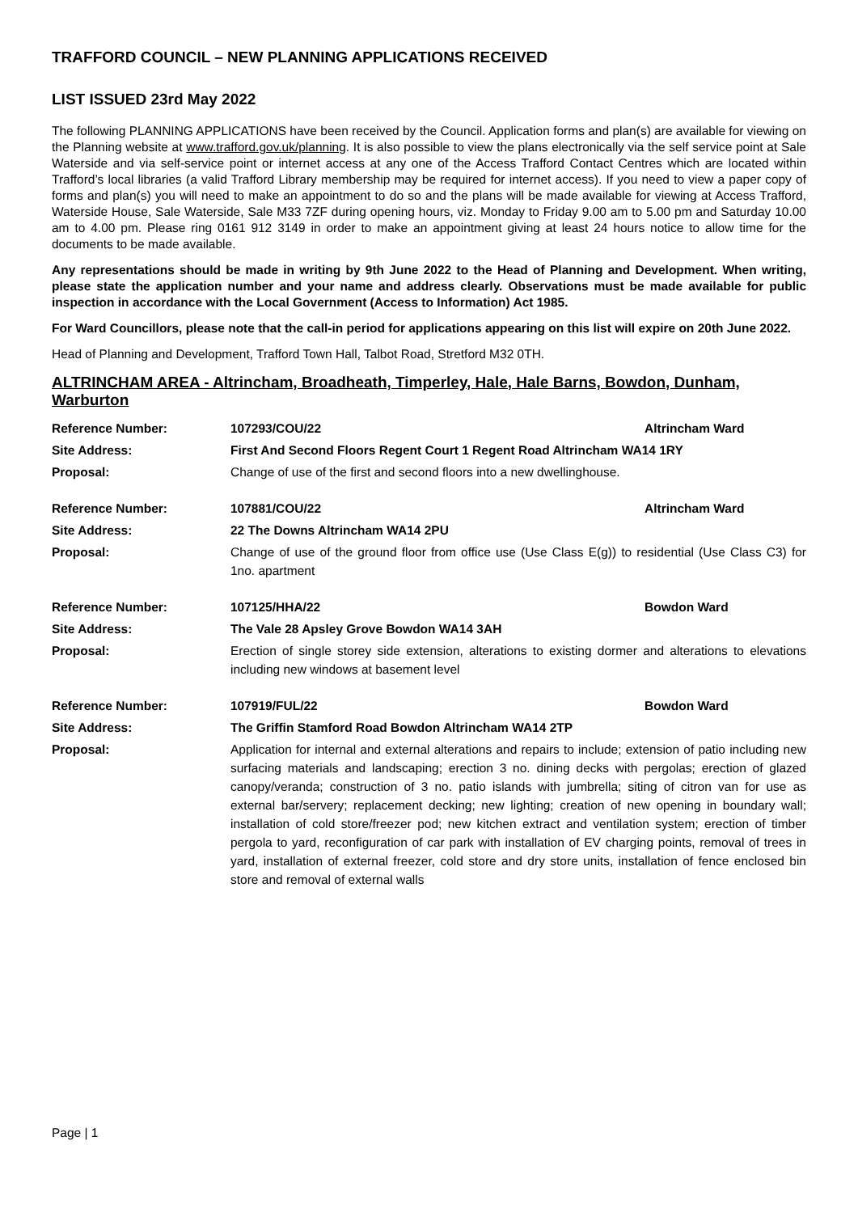TRAFFORD COUNCIL – NEW PLANNING APPLICATIONS RECEIVED
LIST ISSUED 23rd May 2022
The following PLANNING APPLICATIONS have been received by the Council. Application forms and plan(s) are available for viewing on the Planning website at www.trafford.gov.uk/planning. It is also possible to view the plans electronically via the self service point at Sale Waterside and via self-service point or internet access at any one of the Access Trafford Contact Centres which are located within Trafford’s local libraries (a valid Trafford Library membership may be required for internet access). If you need to view a paper copy of forms and plan(s) you will need to make an appointment to do so and the plans will be made available for viewing at Access Trafford, Waterside House, Sale Waterside, Sale M33 7ZF during opening hours, viz. Monday to Friday 9.00 am to 5.00 pm and Saturday 10.00 am to 4.00 pm. Please ring 0161 912 3149 in order to make an appointment giving at least 24 hours notice to allow time for the documents to be made available.
Any representations should be made in writing by 9th June 2022 to the Head of Planning and Development. When writing, please state the application number and your name and address clearly. Observations must be made available for public inspection in accordance with the Local Government (Access to Information) Act 1985.
For Ward Councillors, please note that the call-in period for applications appearing on this list will expire on 20th June 2022.
Head of Planning and Development, Trafford Town Hall, Talbot Road, Stretford M32 0TH.
ALTRINCHAM AREA - Altrincham, Broadheath, Timperley, Hale, Hale Barns, Bowdon, Dunham, Warburton
| Reference Number: | 107293/COU/22 | Altrincham Ward |
| Site Address: | First And Second Floors Regent Court 1 Regent Road Altrincham WA14 1RY | |
| Proposal: | Change of use of the first and second floors into a new dwellinghouse. | |
| Reference Number: | 107881/COU/22 | Altrincham Ward |
| Site Address: | 22 The Downs Altrincham WA14 2PU | |
| Proposal: | Change of use of the ground floor from office use (Use Class E(g)) to residential (Use Class C3) for 1no. apartment | |
| Reference Number: | 107125/HHA/22 | Bowdon Ward |
| Site Address: | The Vale 28 Apsley Grove Bowdon WA14 3AH | |
| Proposal: | Erection of single storey side extension, alterations to existing dormer and alterations to elevations including new windows at basement level | |
| Reference Number: | 107919/FUL/22 | Bowdon Ward |
| Site Address: | The Griffin Stamford Road Bowdon Altrincham WA14 2TP | |
| Proposal: | Application for internal and external alterations and repairs to include; extension of patio including new surfacing materials and landscaping; erection 3 no. dining decks with pergolas; erection of glazed canopy/veranda; construction of 3 no. patio islands with jumbrella; siting of citron van for use as external bar/servery; replacement decking; new lighting; creation of new opening in boundary wall; installation of cold store/freezer pod; new kitchen extract and ventilation system; erection of timber pergola to yard, reconfiguration of car park with installation of EV charging points, removal of trees in yard, installation of external freezer, cold store and dry store units, installation of fence enclosed bin store and removal of external walls | |
Page | 1